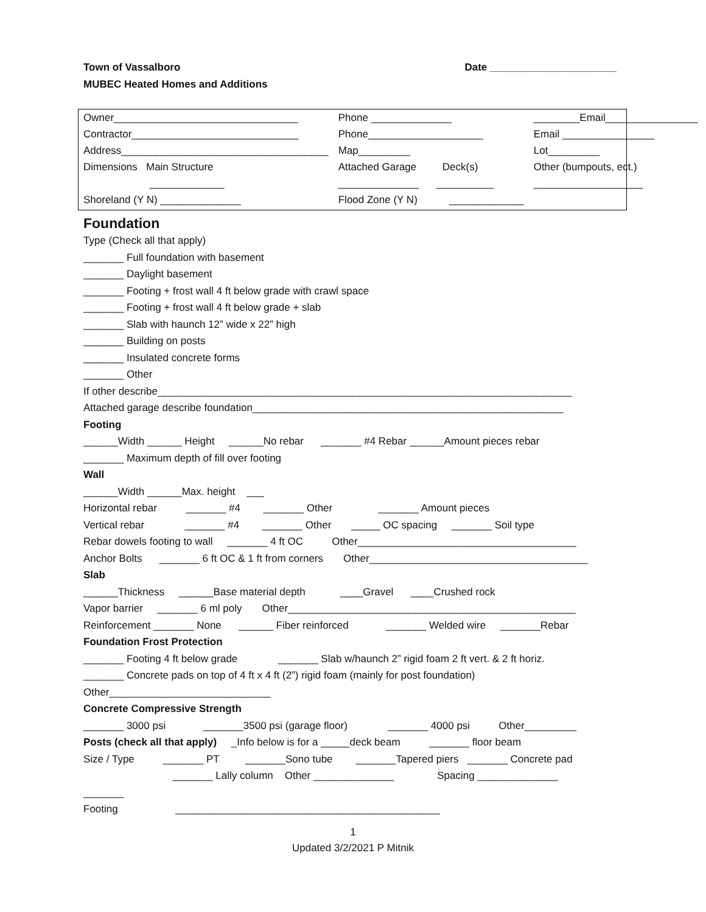Date ______________________ Town of Vassalboro
MUBEC Heated Homes and Additions
| Owner________________________________ | Phone ______________ | ________Email________________ |
| Contractor_____________________________ | Phone____________________ | Email ________________ |
| Address____________________________________ | Map_________ | Lot_________ |
| Dimensions Main Structure | Attached Garage Deck(s) | Other (bumpouts, ect.) |
| _____________ | ______________ __________ | ___________________ |
| Shoreland (Y N) ______________ | Flood Zone (Y N) _____________ | |
Foundation
Type (Check all that apply)
_______ Full foundation with basement
_______ Daylight basement
_______ Footing + frost wall 4 ft below grade with crawl space
_______ Footing + frost wall 4 ft below grade + slab
_______ Slab with haunch 12” wide x 22” high
_______ Building on posts
_______ Insulated concrete forms
_______ Other
If other describe________________________________________________________________________
Attached garage describe foundation______________________________________________________
Footing
______Width ______ Height ______No rebar _______ #4 Rebar ______Amount pieces rebar
_______ Maximum depth of fill over footing
Wall
______Width ______Max. height ___
Horizontal rebar _______ #4 _______ Other _______ Amount pieces
Vertical rebar _______ #4 _______ Other _____ OC spacing _______ Soil type
Rebar dowels footing to wall _______ 4 ft OC Other______________________________________
Anchor Bolts _______ 6 ft OC & 1 ft from corners Other______________________________________
Slab
______Thickness ______Base material depth ____Gravel ____Crushed rock
Vapor barrier _______ 6 ml poly Other__________________________________________________
Reinforcement _______ None ______ Fiber reinforced _______ Welded wire _______Rebar
Foundation Frost Protection
_______ Footing 4 ft below grade _______ Slab w/haunch 2” rigid foam 2 ft vert. & 2 ft horiz.
_______ Concrete pads on top of 4 ft x 4 ft (2”) rigid foam (mainly for post foundation)
Other____________________________
Concrete Compressive Strength
_______ 3000 psi _______3500 psi (garage floor) _______ 4000 psi Other_________
Posts (check all that apply) _Info below is for a _____deck beam _______ floor beam
Size / Type _______ PT _______Sono tube _______Tapered piers _______ Concrete pad
_______ Lally column Other ______________ Spacing ______________
_______
Footing ______________________________________________
1
Updated 3/2/2021 P Mitnik